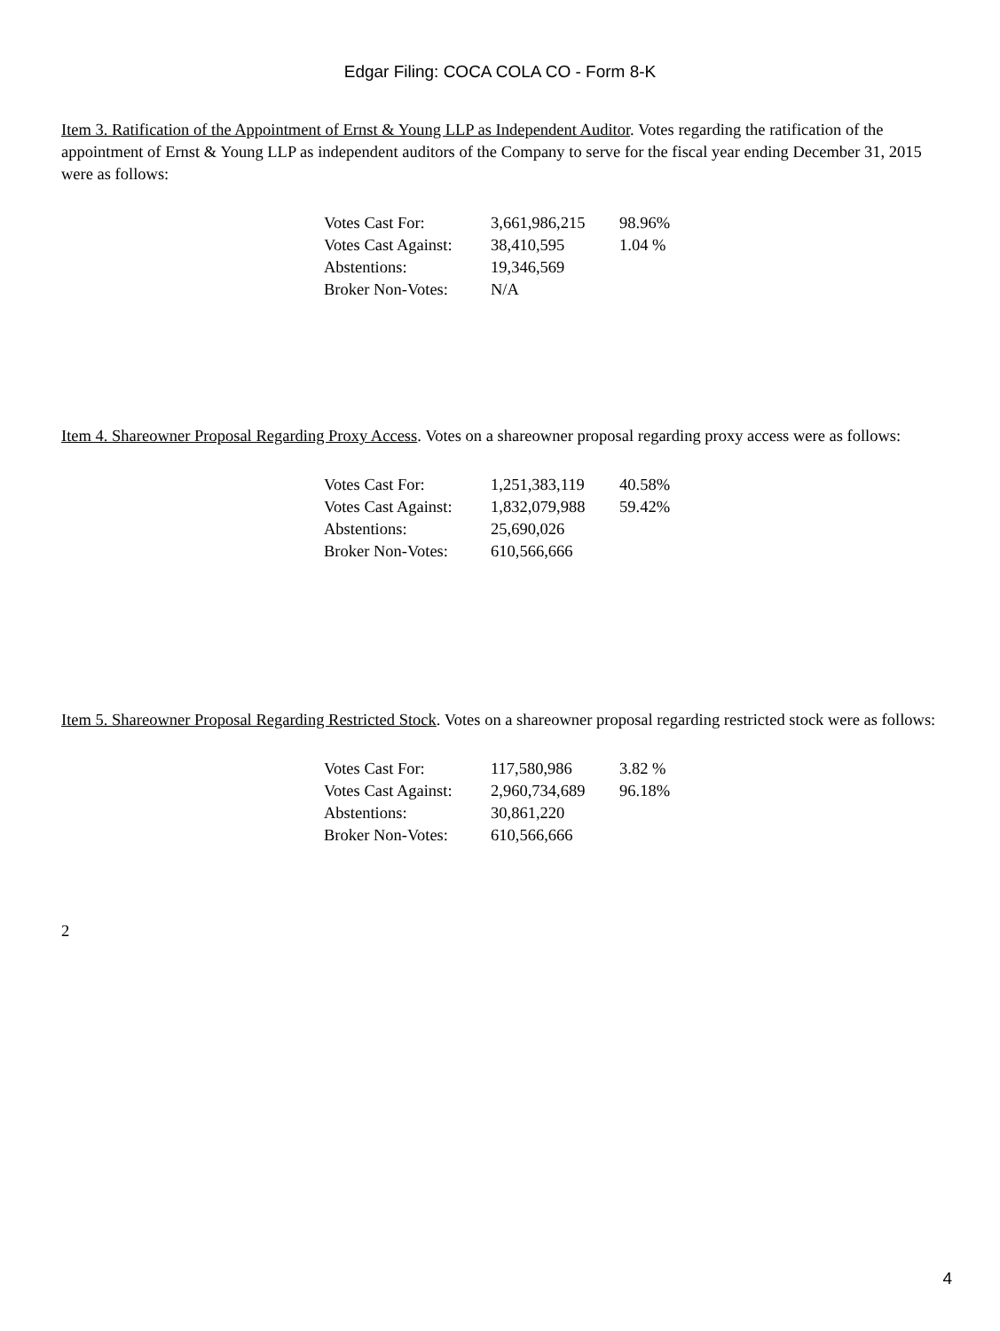Edgar Filing: COCA COLA CO - Form 8-K
Item 3. Ratification of the Appointment of Ernst & Young LLP as Independent Auditor. Votes regarding the ratification of the appointment of Ernst & Young LLP as independent auditors of the Company to serve for the fiscal year ending December 31, 2015 were as follows:
| Votes Cast For: | 3,661,986,215 | 98.96% |
| Votes Cast Against: | 38,410,595 | 1.04 % |
| Abstentions: | 19,346,569 | |
| Broker Non-Votes: | N/A | |
Item 4. Shareowner Proposal Regarding Proxy Access. Votes on a shareowner proposal regarding proxy access were as follows:
| Votes Cast For: | 1,251,383,119 | 40.58% |
| Votes Cast Against: | 1,832,079,988 | 59.42% |
| Abstentions: | 25,690,026 | |
| Broker Non-Votes: | 610,566,666 | |
Item 5. Shareowner Proposal Regarding Restricted Stock. Votes on a shareowner proposal regarding restricted stock were as follows:
| Votes Cast For: | 117,580,986 | 3.82 % |
| Votes Cast Against: | 2,960,734,689 | 96.18% |
| Abstentions: | 30,861,220 | |
| Broker Non-Votes: | 610,566,666 | |
2
4